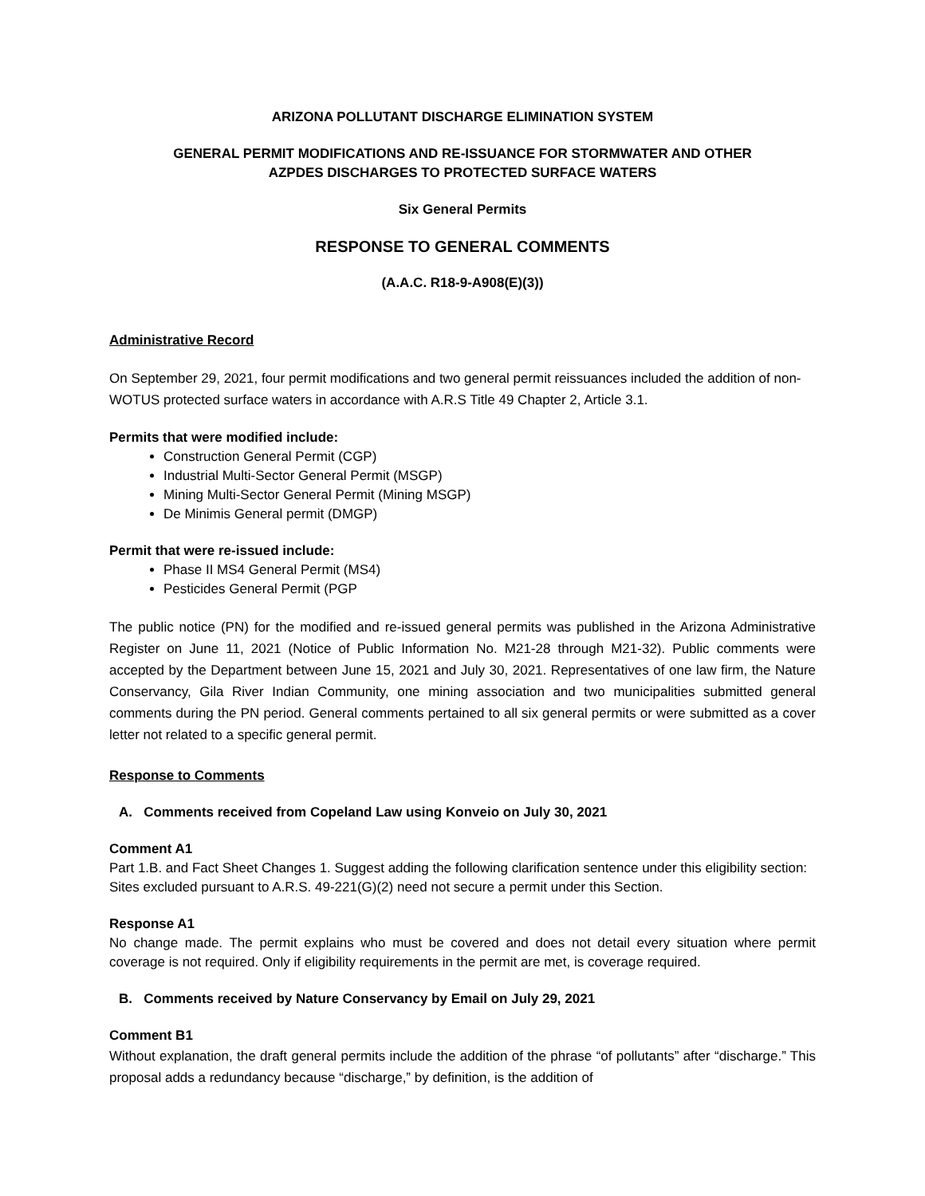ARIZONA POLLUTANT DISCHARGE ELIMINATION SYSTEM
GENERAL PERMIT MODIFICATIONS AND RE-ISSUANCE FOR STORMWATER AND OTHER
AZPDES DISCHARGES TO PROTECTED SURFACE WATERS
Six General Permits
RESPONSE TO GENERAL COMMENTS
(A.A.C. R18-9-A908(E)(3))
Administrative Record
On September 29, 2021, four permit modifications and two general permit reissuances included the addition of non-WOTUS protected surface waters in accordance with A.R.S Title 49 Chapter 2, Article 3.1.
Permits that were modified include:
Construction General Permit (CGP)
Industrial Multi-Sector General Permit (MSGP)
Mining Multi-Sector General Permit (Mining MSGP)
De Minimis General permit (DMGP)
Permit that were re-issued include:
Phase II MS4 General Permit (MS4)
Pesticides General Permit (PGP
The public notice (PN) for the modified and re-issued general permits was published in the Arizona Administrative Register on June 11, 2021 (Notice of Public Information No. M21-28 through M21-32). Public comments were accepted by the Department between June 15, 2021 and July 30, 2021. Representatives of one law firm, the Nature Conservancy, Gila River Indian Community, one mining association and two municipalities submitted general comments during the PN period. General comments pertained to all six general permits or were submitted as a cover letter not related to a specific general permit.
Response to Comments
A. Comments received from Copeland Law using Konveio on July 30, 2021
Comment A1
Part 1.B. and Fact Sheet Changes 1. Suggest adding the following clarification sentence under this eligibility section: Sites excluded pursuant to A.R.S. 49-221(G)(2) need not secure a permit under this Section.
Response A1
No change made. The permit explains who must be covered and does not detail every situation where permit coverage is not required. Only if eligibility requirements in the permit are met, is coverage required.
B. Comments received by Nature Conservancy by Email on July 29, 2021
Comment B1
Without explanation, the draft general permits include the addition of the phrase “of pollutants” after “discharge.” This proposal adds a redundancy because “discharge,” by definition, is the addition of